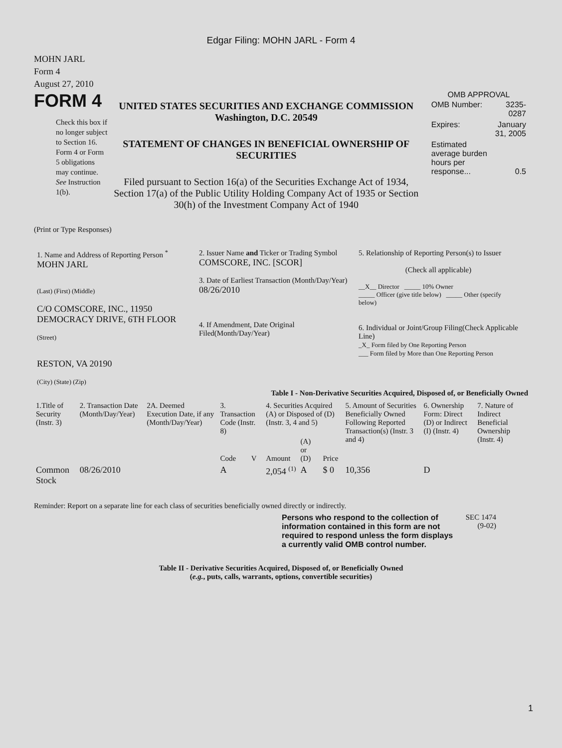Edgar Filing: MOHN JARL - Form 4
MOHN JARL
Form 4
August 27, 2010
FORM 4
Check this box if no longer subject to Section 16. Form 4 or Form 5 obligations may continue. See Instruction 1(b).
UNITED STATES SECURITIES AND EXCHANGE COMMISSION
Washington, D.C. 20549
STATEMENT OF CHANGES IN BENEFICIAL OWNERSHIP OF SECURITIES
Filed pursuant to Section 16(a) of the Securities Exchange Act of 1934, Section 17(a) of the Public Utility Holding Company Act of 1935 or Section 30(h) of the Investment Company Act of 1940
OMB APPROVAL
| OMB Number: | 3235-0287 |
| Expires: | January 31, 2005 |
| Estimated average burden hours per response... | 0.5 |
(Print or Type Responses)
1. Name and Address of Reporting Person <sup>*</sup>
MOHN JARL
(Last) (First) (Middle)
C/O COMSCORE, INC., 11950 DEMOCRACY DRIVE, 6TH FLOOR
(Street)
RESTON, VA 20190
(City) (State) (Zip)
2. Issuer Name and Ticker or Trading Symbol
COMSCORE, INC. [SCOR]
3. Date of Earliest Transaction (Month/Day/Year)
08/26/2010
4. If Amendment, Date Original Filed(Month/Day/Year)
5. Relationship of Reporting Person(s) to Issuer
(Check all applicable)
__X__ Director _____ 10% Owner
_____ Officer (give title below) _____ Other (specify below)
6. Individual or Joint/Group Filing(Check Applicable Line)
_X_ Form filed by One Reporting Person
___ Form filed by More than One Reporting Person
Table I - Non-Derivative Securities Acquired, Disposed of, or Beneficially Owned
| 1.Title of Security (Instr. 3) | 2. Transaction Date (Month/Day/Year) | 2A. Deemed Execution Date, if any (Month/Day/Year) | 3. Transaction Code (Instr. 8) | | 4. Securities Acquired (A) or Disposed of (D) (Instr. 3, 4 and 5) | | | 5. Amount of Securities Beneficially Owned Following Reported Transaction(s) (Instr. 3 and 4) | 6. Ownership Form: Direct (D) or Indirect (I) (Instr. 4) | 7. Nature of Indirect Beneficial Ownership (Instr. 4) |
| --- | --- | --- | --- | --- | --- | --- | --- | --- | --- | --- |
| | | | Code | V | Amount | (A) or (D) | Price | | | |
| Common Stock | 08/26/2010 | | A | | 2,054 <sup>(1)</sup> | A | $ 0 | 10,356 | D | |
Reminder: Report on a separate line for each class of securities beneficially owned directly or indirectly.
Persons who respond to the collection of information contained in this form are not required to respond unless the form displays a currently valid OMB control number.
SEC 1474 (9-02)
Table II - Derivative Securities Acquired, Disposed of, or Beneficially Owned
(e.g., puts, calls, warrants, options, convertible securities)
1